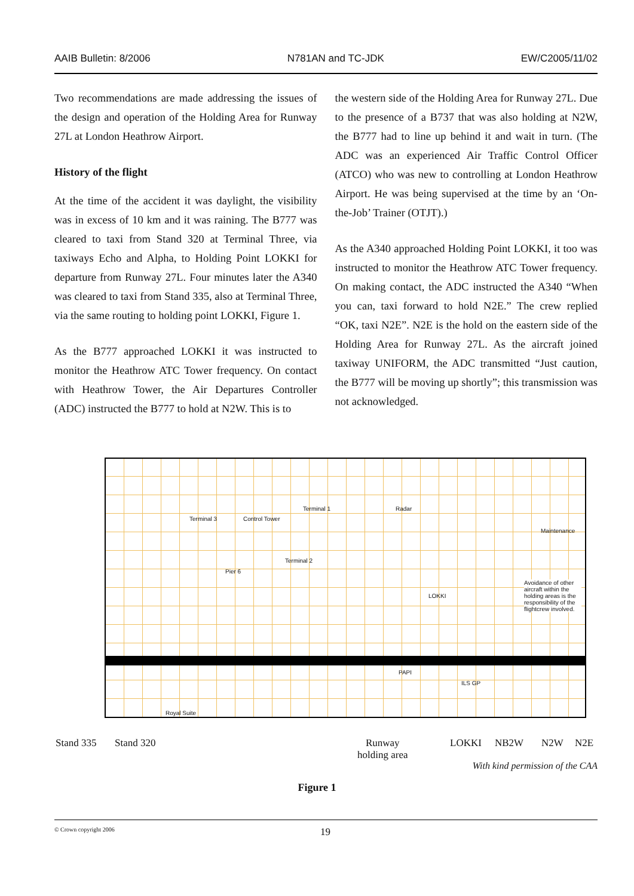AAIB Bulletin: 8/2006 N781AN and TC-JDK EW/C2005/11/02
Two recommendations are made addressing the issues of the design and operation of the Holding Area for Runway 27L at London Heathrow Airport.
History of the flight
At the time of the accident it was daylight, the visibility was in excess of 10 km and it was raining. The B777 was cleared to taxi from Stand 320 at Terminal Three, via taxiways Echo and Alpha, to Holding Point LOKKI for departure from Runway 27L. Four minutes later the A340 was cleared to taxi from Stand 335, also at Terminal Three, via the same routing to holding point LOKKI, Figure 1.
As the B777 approached LOKKI it was instructed to monitor the Heathrow ATC Tower frequency. On contact with Heathrow Tower, the Air Departures Controller (ADC) instructed the B777 to hold at N2W. This is to
the western side of the Holding Area for Runway 27L. Due to the presence of a B737 that was also holding at N2W, the B777 had to line up behind it and wait in turn. (The ADC was an experienced Air Traffic Control Officer (ATCO) who was new to controlling at London Heathrow Airport. He was being supervised at the time by an ‘On-the-Job’ Trainer (OTJT).)
As the A340 approached Holding Point LOKKI, it too was instructed to monitor the Heathrow ATC Tower frequency. On making contact, the ADC instructed the A340 “When you can, taxi forward to hold N2E.” The crew replied “OK, taxi N2E”. N2E is the hold on the eastern side of the Holding Area for Runway 27L. As the aircraft joined taxiway UNIFORM, the ADC transmitted “Just caution, the B777 will be moving up shortly”; this transmission was not acknowledged.
Terminal 3 Control Tower
Pier 6
Terminal 2
Terminal 1 Radar
LOKKI
Maintenance
Avoidance of other aircraft within the holding areas is the responsibility of the flightcrew involved.
Royal Suite
ILS GP
PAPI
Stand 335 Stand 320 Runway
holding area LOKKI NB2W N2W N2E
With kind permission of the CAA
Figure 1
© Crown copyright 2006 19